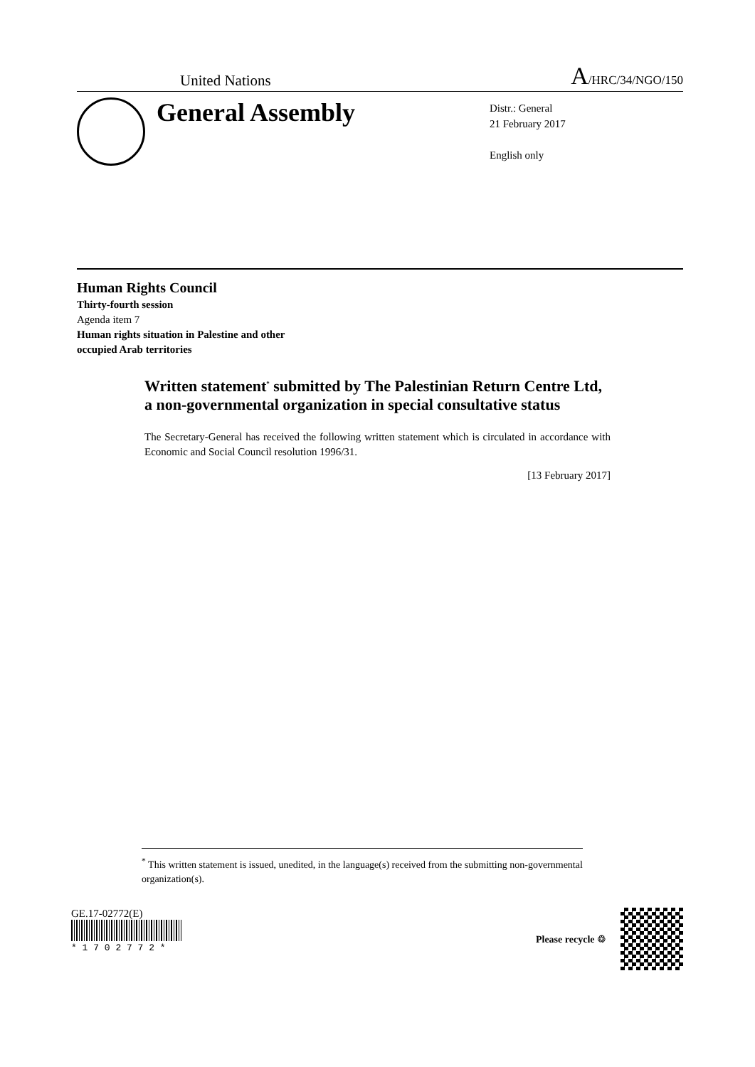United Nations A/HRC/34/NGO/150
General Assembly
Distr.: General
21 February 2017
English only
Human Rights Council
Thirty-fourth session
Agenda item 7
Human rights situation in Palestine and other
occupied Arab territories
Written statement<sup>*</sup> submitted by The Palestinian Return Centre Ltd, a non-governmental organization in special consultative status
The Secretary-General has received the following written statement which is circulated in accordance with Economic and Social Council resolution 1996/31.
[13 February 2017]
<sup>*</sup> This written statement is issued, unedited, in the language(s) received from the submitting non-governmental organization(s).
GE.17-02772(E)
* 1 7 0 2 7 7 2 *
Please recycle ♲